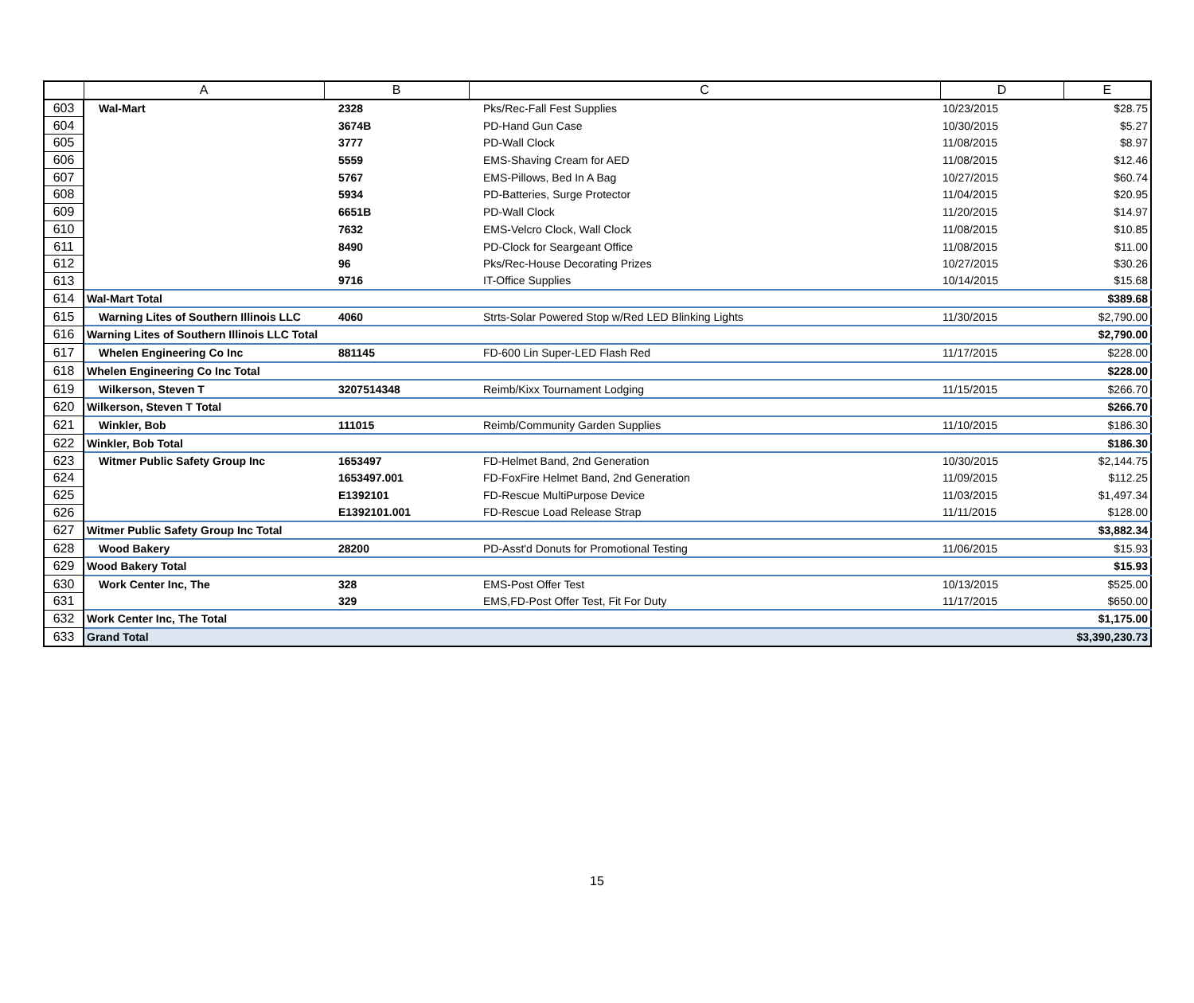| | A | B | C | D | E |
| --- | --- | --- | --- | --- | --- |
| 603 | Wal-Mart | 2328 | Pks/Rec-Fall Fest Supplies | 10/23/2015 | $28.75 |
| 604 | | 3674B | PD-Hand Gun Case | 10/30/2015 | $5.27 |
| 605 | | 3777 | PD-Wall Clock | 11/08/2015 | $8.97 |
| 606 | | 5559 | EMS-Shaving Cream for AED | 11/08/2015 | $12.46 |
| 607 | | 5767 | EMS-Pillows, Bed In A Bag | 10/27/2015 | $60.74 |
| 608 | | 5934 | PD-Batteries, Surge Protector | 11/04/2015 | $20.95 |
| 609 | | 6651B | PD-Wall Clock | 11/20/2015 | $14.97 |
| 610 | | 7632 | EMS-Velcro Clock, Wall Clock | 11/08/2015 | $10.85 |
| 611 | | 8490 | PD-Clock for Seargeant Office | 11/08/2015 | $11.00 |
| 612 | | 96 | Pks/Rec-House Decorating Prizes | 10/27/2015 | $30.26 |
| 613 | | 9716 | IT-Office Supplies | 10/14/2015 | $15.68 |
| 614 | Wal-Mart Total | | | | $389.68 |
| 615 | Warning Lites of Southern Illinois LLC | 4060 | Strts-Solar Powered Stop w/Red LED Blinking Lights | 11/30/2015 | $2,790.00 |
| 616 | Warning Lites of Southern Illinois LLC Total | | | | $2,790.00 |
| 617 | Whelen Engineering Co Inc | 881145 | FD-600 Lin Super-LED Flash Red | 11/17/2015 | $228.00 |
| 618 | Whelen Engineering Co Inc Total | | | | $228.00 |
| 619 | Wilkerson, Steven T | 3207514348 | Reimb/Kixx Tournament Lodging | 11/15/2015 | $266.70 |
| 620 | Wilkerson, Steven T Total | | | | $266.70 |
| 621 | Winkler, Bob | 111015 | Reimb/Community Garden Supplies | 11/10/2015 | $186.30 |
| 622 | Winkler, Bob Total | | | | $186.30 |
| 623 | Witmer Public Safety Group Inc | 1653497 | FD-Helmet Band, 2nd Generation | 10/30/2015 | $2,144.75 |
| 624 | | 1653497.001 | FD-FoxFire Helmet Band, 2nd Generation | 11/09/2015 | $112.25 |
| 625 | | E1392101 | FD-Rescue MultiPurpose Device | 11/03/2015 | $1,497.34 |
| 626 | | E1392101.001 | FD-Rescue Load Release Strap | 11/11/2015 | $128.00 |
| 627 | Witmer Public Safety Group Inc Total | | | | $3,882.34 |
| 628 | Wood Bakery | 28200 | PD-Asst'd Donuts for Promotional Testing | 11/06/2015 | $15.93 |
| 629 | Wood Bakery Total | | | | $15.93 |
| 630 | Work Center Inc, The | 328 | EMS-Post Offer Test | 10/13/2015 | $525.00 |
| 631 | | 329 | EMS,FD-Post Offer Test, Fit For Duty | 11/17/2015 | $650.00 |
| 632 | Work Center Inc, The Total | | | | $1,175.00 |
| 633 | Grand Total | | | | $3,390,230.73 |
15